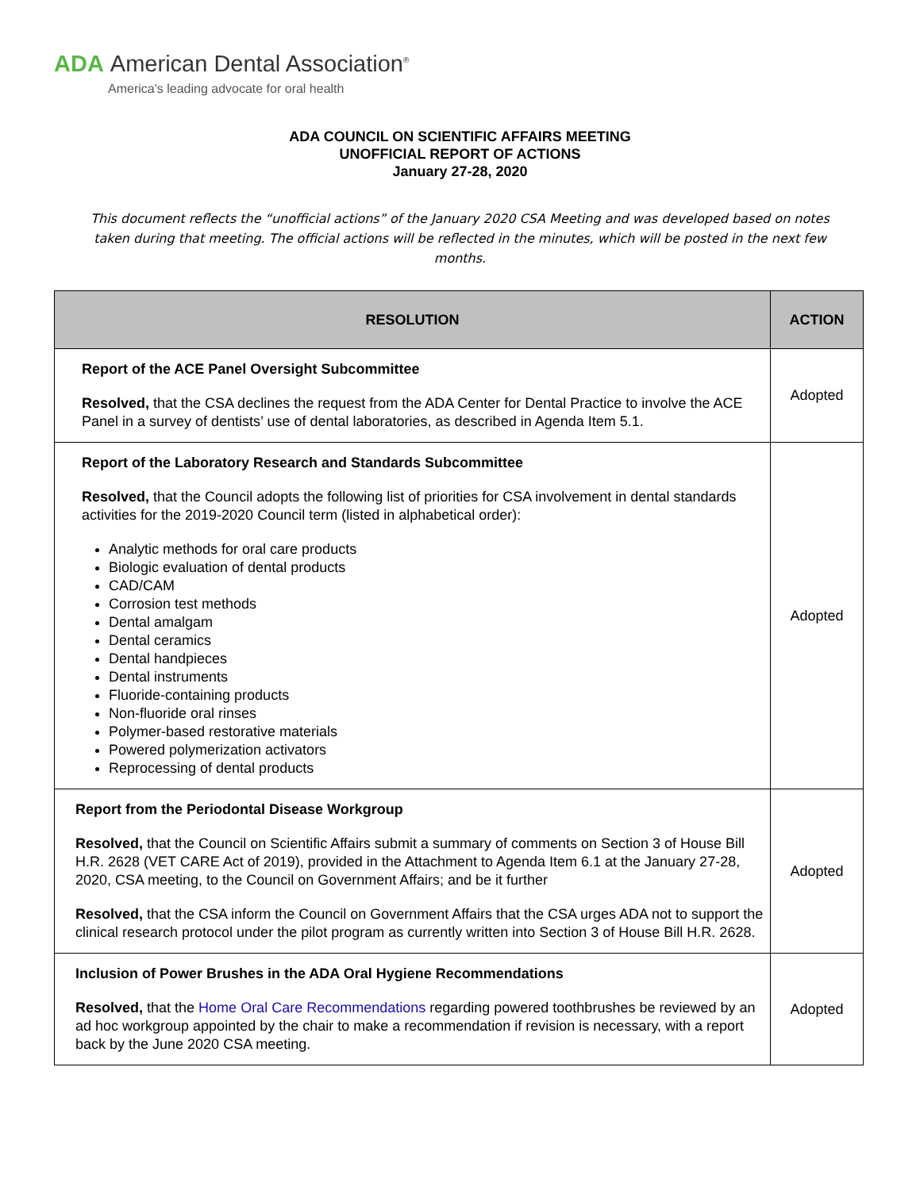ADA American Dental Association<sup>®</sup>
America's leading advocate for oral health
ADA COUNCIL ON SCIENTIFIC AFFAIRS MEETING
UNOFFICIAL REPORT OF ACTIONS
January 27-28, 2020
This document reflects the “unofficial actions” of the January 2020 CSA Meeting and was developed based on notes taken during that meeting. The official actions will be reflected in the minutes, which will be posted in the next few months.
| RESOLUTION | ACTION |
| --- | --- |
| Report of the ACE Panel Oversight Subcommittee Resolved, that the CSA declines the request from the ADA Center for Dental Practice to involve the ACE Panel in a survey of dentists’ use of dental laboratories, as described in Agenda Item 5.1. | Adopted |
| Report of the Laboratory Research and Standards Subcommittee Resolved, that the Council adopts the following list of priorities for CSA involvement in dental standards activities for the 2019-2020 Council term (listed in alphabetical order): Analytic methods for oral care products Biologic evaluation of dental products CAD/CAM Corrosion test methods Dental amalgam Dental ceramics Dental handpieces Dental instruments Fluoride-containing products Non-fluoride oral rinses Polymer-based restorative materials Powered polymerization activators Reprocessing of dental products | Adopted |
| Report from the Periodontal Disease Workgroup Resolved, that the Council on Scientific Affairs submit a summary of comments on Section 3 of House Bill H.R. 2628 (VET CARE Act of 2019), provided in the Attachment to Agenda Item 6.1 at the January 27-28, 2020, CSA meeting, to the Council on Government Affairs; and be it further Resolved, that the CSA inform the Council on Government Affairs that the CSA urges ADA not to support the clinical research protocol under the pilot program as currently written into Section 3 of House Bill H.R. 2628. | Adopted |
| Inclusion of Power Brushes in the ADA Oral Hygiene Recommendations Resolved, that the Home Oral Care Recommendations regarding powered toothbrushes be reviewed by an ad hoc workgroup appointed by the chair to make a recommendation if revision is necessary, with a report back by the June 2020 CSA meeting. | Adopted |